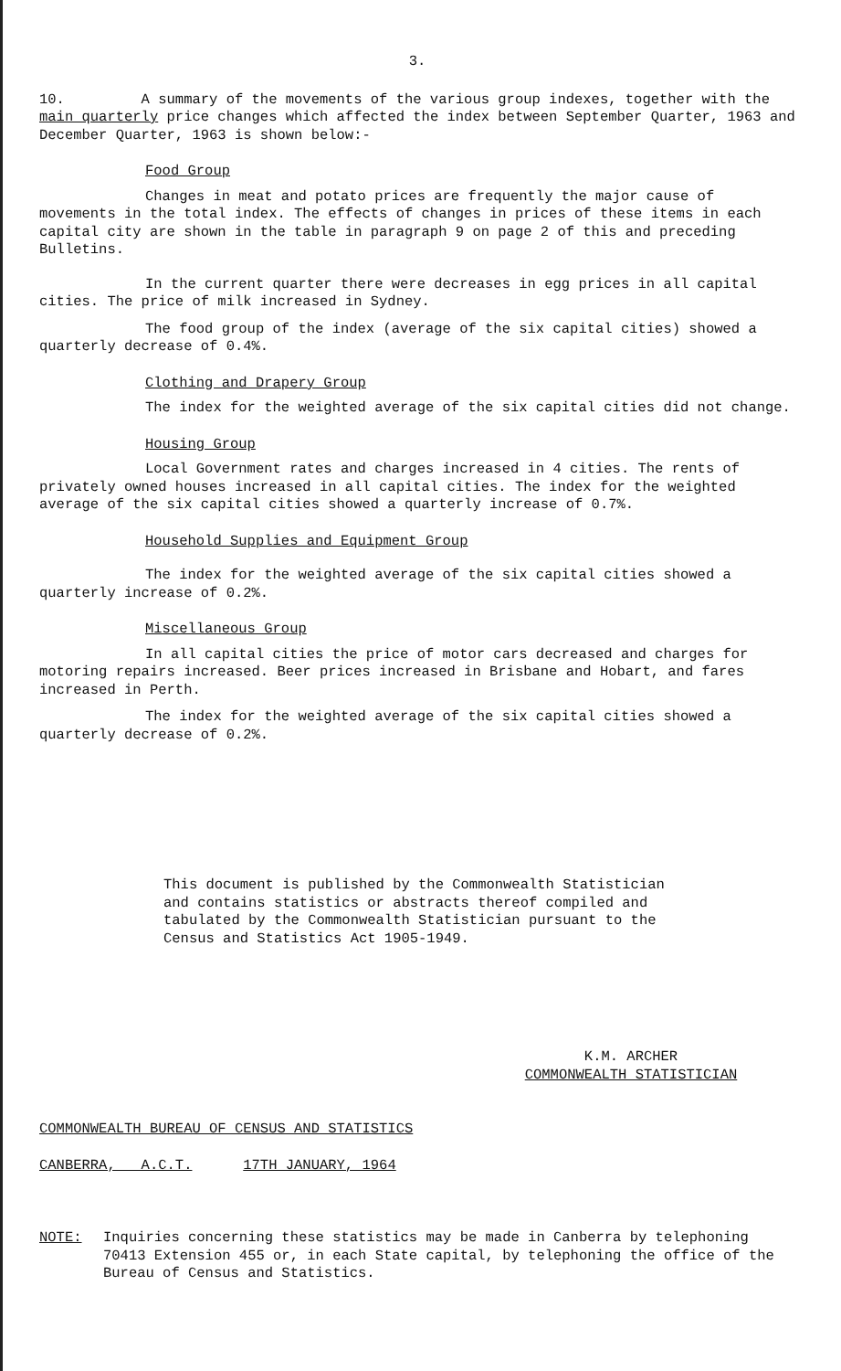3.
10. A summary of the movements of the various group indexes, together with the main quarterly price changes which affected the index between September Quarter, 1963 and December Quarter, 1963 is shown below:-
Food Group
Changes in meat and potato prices are frequently the major cause of movements in the total index. The effects of changes in prices of these items in each capital city are shown in the table in paragraph 9 on page 2 of this and preceding Bulletins.
In the current quarter there were decreases in egg prices in all capital cities. The price of milk increased in Sydney.
The food group of the index (average of the six capital cities) showed a quarterly decrease of 0.4%.
Clothing and Drapery Group
The index for the weighted average of the six capital cities did not change.
Housing Group
Local Government rates and charges increased in 4 cities. The rents of privately owned houses increased in all capital cities. The index for the weighted average of the six capital cities showed a quarterly increase of 0.7%.
Household Supplies and Equipment Group
The index for the weighted average of the six capital cities showed a quarterly increase of 0.2%.
Miscellaneous Group
In all capital cities the price of motor cars decreased and charges for motoring repairs increased. Beer prices increased in Brisbane and Hobart, and fares increased in Perth.
The index for the weighted average of the six capital cities showed a quarterly decrease of 0.2%.
This document is published by the Commonwealth Statistician
and contains statistics or abstracts thereof compiled and
tabulated by the Commonwealth Statistician pursuant to the
Census and Statistics Act 1905-1949.
K.M. ARCHER
COMMONWEALTH STATISTICIAN
COMMONWEALTH BUREAU OF CENSUS AND STATISTICS
CANBERRA, A.C.T. 17TH JANUARY, 1964
NOTE: Inquiries concerning these statistics may be made in Canberra by telephoning 70413 Extension 455 or, in each State capital, by telephoning the office of the Bureau of Census and Statistics.